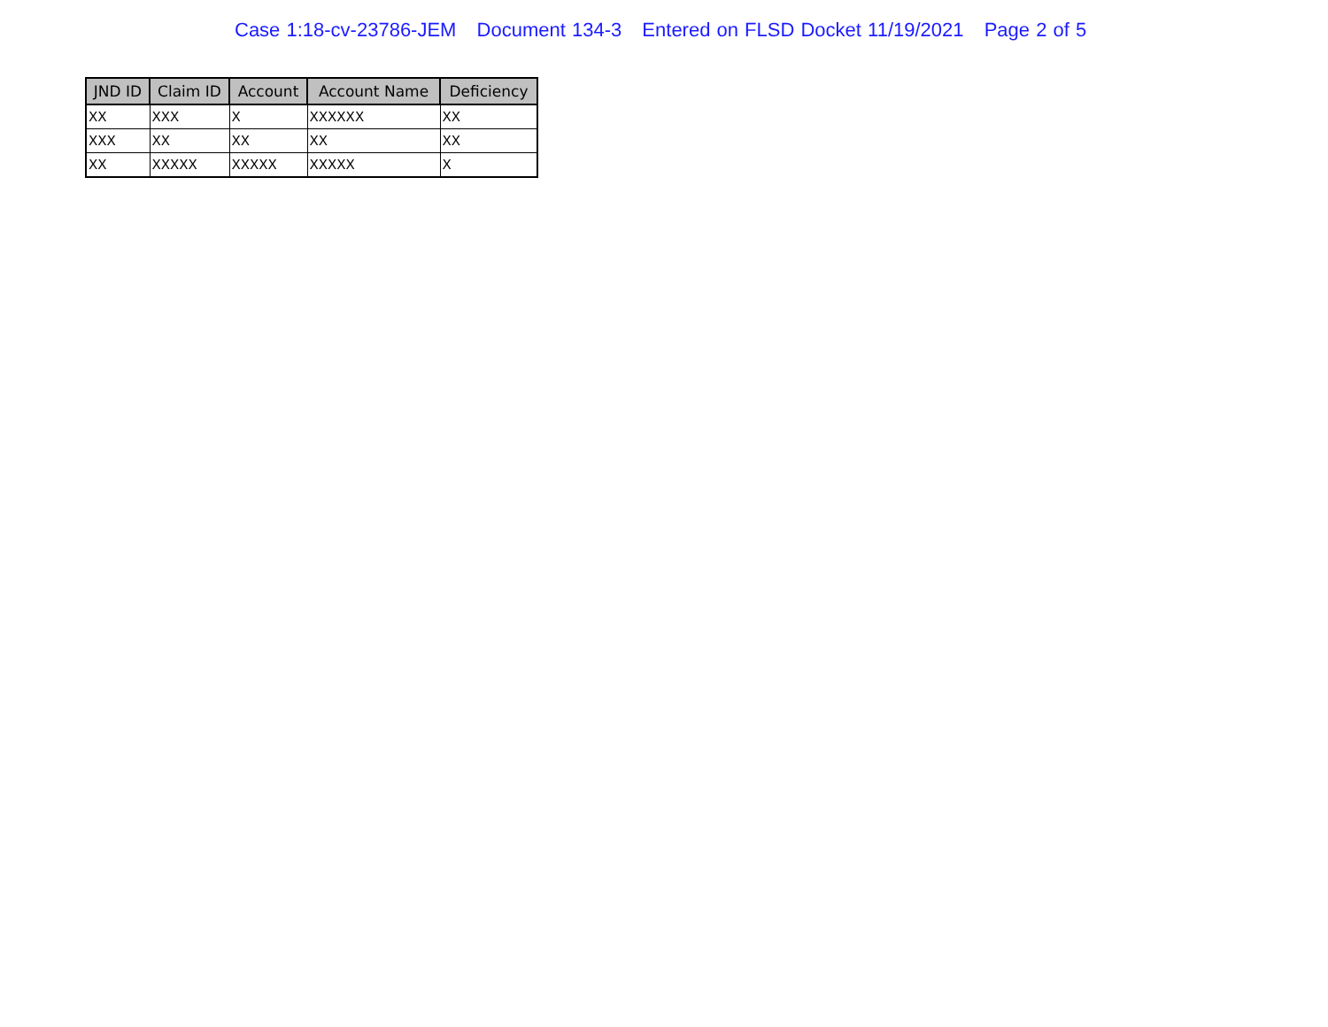Case 1:18-cv-23786-JEM Document 134-3 Entered on FLSD Docket 11/19/2021 Page 2 of 5
| JND ID | Claim ID | Account | Account Name | Deficiency |
| --- | --- | --- | --- | --- |
| XX | XXX | X | XXXXXX | XX |
| XXX | XX | XX | XX | XX |
| XX | XXXXX | XXXXX | XXXXX | X |